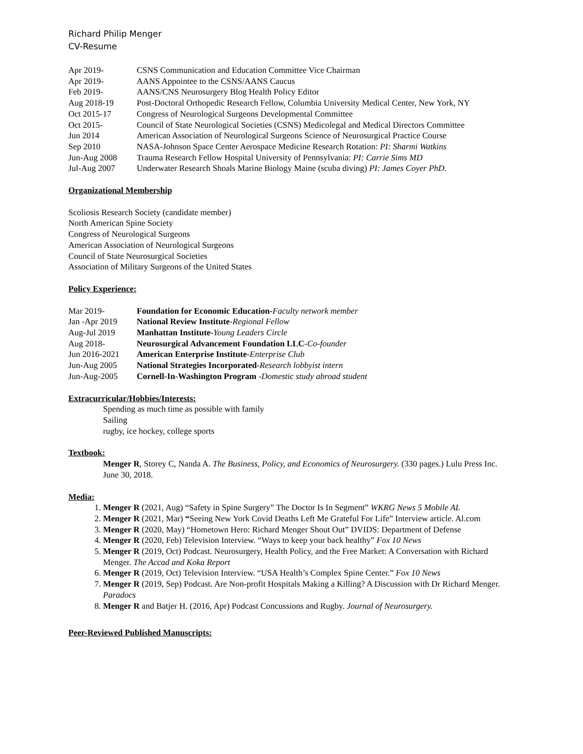Richard Philip Menger
CV-Resume
Apr 2019- CSNS Communication and Education Committee Vice Chairman
Apr 2019- AANS Appointee to the CSNS/AANS Caucus
Feb 2019- AANS/CNS Neurosurgery Blog Health Policy Editor
Aug 2018-19 Post-Doctoral Orthopedic Research Fellow, Columbia University Medical Center, New York, NY
Oct 2015-17 Congress of Neurological Surgeons Developmental Committee
Oct 2015- Council of State Neurological Societies (CSNS) Medicolegal and Medical Directors Committee
Jun 2014 American Association of Neurological Surgeons Science of Neurosurgical Practice Course
Sep 2010 NASA-Johnson Space Center Aerospace Medicine Research Rotation: PI: Sharmi Watkins
Jun-Aug 2008 Trauma Research Fellow Hospital University of Pennsylvania: PI: Carrie Sims MD
Jul-Aug 2007 Underwater Research Shoals Marine Biology Maine (scuba diving) PI: James Coyer PhD.
Organizational Membership
Scoliosis Research Society (candidate member)
North American Spine Society
Congress of Neurological Surgeons
American Association of Neurological Surgeons
Council of State Neurosurgical Societies
Association of Military Surgeons of the United States
Policy Experience:
Mar 2019- Foundation for Economic Education-Faculty network member
Jan -Apr 2019 National Review Institute-Regional Fellow
Aug-Jul 2019 Manhattan Institute-Young Leaders Circle
Aug 2018- Neurosurgical Advancement Foundation LLC-Co-founder
Jun 2016-2021 American Enterprise Institute-Enterprise Club
Jun-Aug 2005 National Strategies Incorporated-Research lobbyist intern
Jun-Aug-2005 Cornell-In-Washington Program -Domestic study abroad student
Extracurricular/Hobbies/Interests:
Spending as much time as possible with family
Sailing
rugby, ice hockey, college sports
Textbook:
Menger R, Storey C, Nanda A. The Business, Policy, and Economics of Neurosurgery. (330 pages.) Lulu Press Inc. June 30, 2018.
Media:
1. Menger R (2021, Aug) “Safety in Spine Surgery” The Doctor Is In Segment” WKRG News 5 Mobile AL
2. Menger R (2021, Mar) “Seeing New York Covid Deaths Left Me Grateful For Life” Interview article. Al.com
3. Menger R (2020, May) “Hometown Hero: Richard Menger Shout Out” DVIDS: Department of Defense
4. Menger R (2020, Feb) Television Interview. “Ways to keep your back healthy” Fox 10 News
5. Menger R (2019, Oct) Podcast. Neurosurgery, Health Policy, and the Free Market: A Conversation with Richard Menger. The Accad and Koka Report
6. Menger R (2019, Oct) Television Interview. “USA Health’s Complex Spine Center.” Fox 10 News
7. Menger R (2019, Sep) Podcast. Are Non-profit Hospitals Making a Killing? A Discussion with Dr Richard Menger. Paradocs
8. Menger R and Batjer H. (2016, Apr) Podcast Concussions and Rugby. Journal of Neurosurgery.
Peer-Reviewed Published Manuscripts: